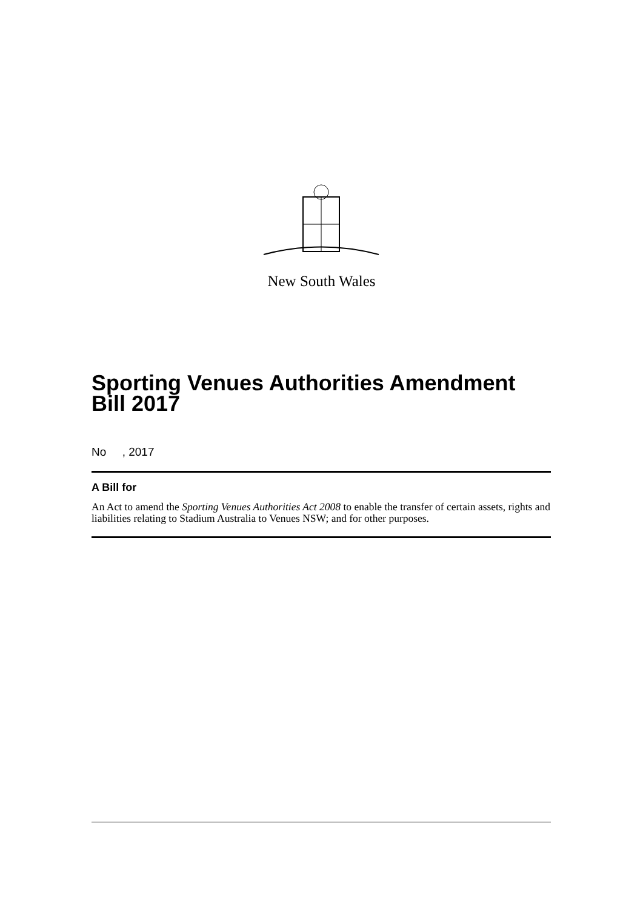New South Wales
Sporting Venues Authorities Amendment Bill 2017
No , 2017
A Bill for
An Act to amend the Sporting Venues Authorities Act 2008 to enable the transfer of certain assets, rights and liabilities relating to Stadium Australia to Venues NSW; and for other purposes.